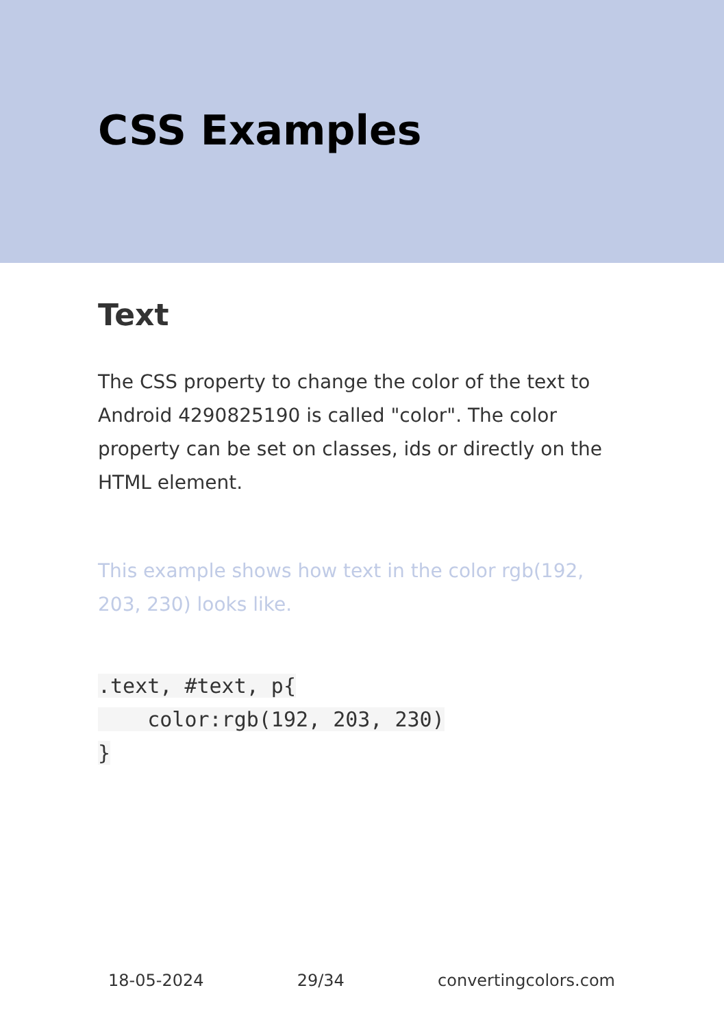CSS Examples
Text
The CSS property to change the color of the text to Android 4290825190 is called "color". The color property can be set on classes, ids or directly on the HTML element.
This example shows how text in the color rgb(192, 203, 230) looks like.
.text, #text, p{
    color:rgb(192, 203, 230)
}
18-05-2024 29/34 convertingcolors.com